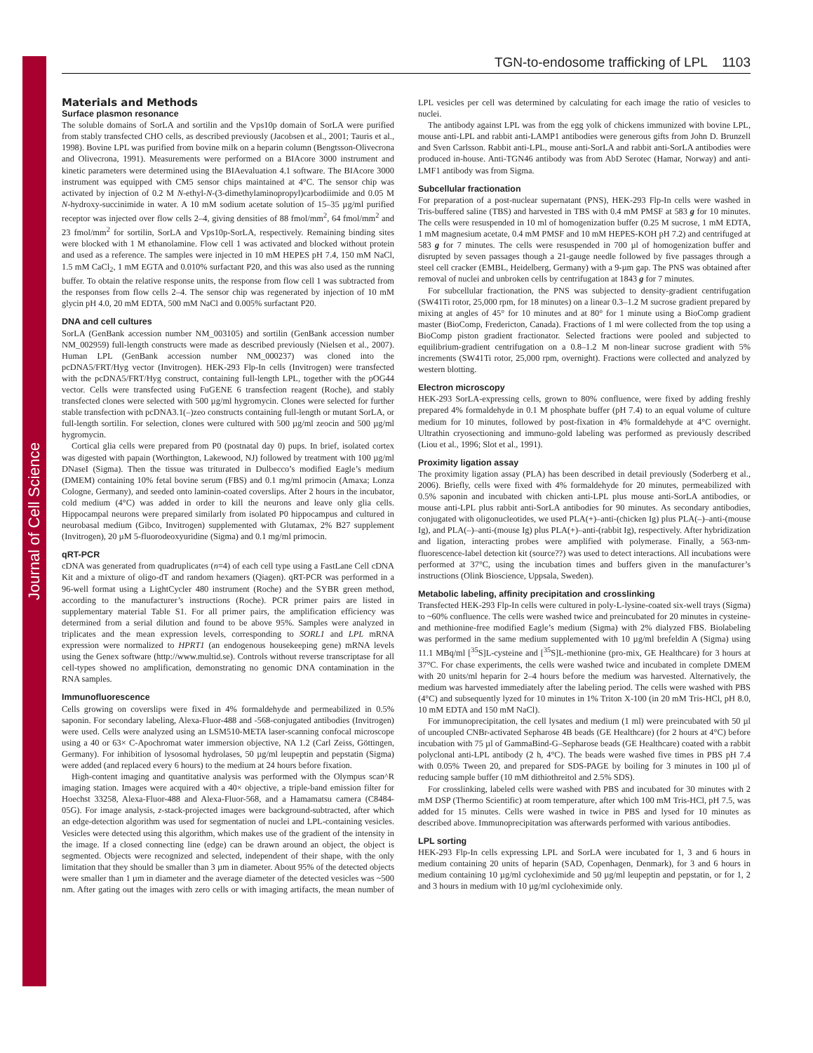Journal of Cell Science
TGN-to-endosome trafficking of LPL 1103
Materials and Methods
Surface plasmon resonance
The soluble domains of SorLA and sortilin and the Vps10p domain of SorLA were purified from stably transfected CHO cells, as described previously (Jacobsen et al., 2001; Tauris et al., 1998). Bovine LPL was purified from bovine milk on a heparin column (Bengtsson-Olivecrona and Olivecrona, 1991). Measurements were performed on a BIAcore 3000 instrument and kinetic parameters were determined using the BIAevaluation 4.1 software. The BIAcore 3000 instrument was equipped with CM5 sensor chips maintained at 4°C. The sensor chip was activated by injection of 0.2 M N-ethyl-N-(3-dimethylaminopropyl)carbodiimide and 0.05 M N-hydroxy-succinimide in water. A 10 mM sodium acetate solution of 15–35 µg/ml purified receptor was injected over flow cells 2–4, giving densities of 88 fmol/mm<sup>2</sup>, 64 fmol/mm<sup>2</sup> and 23 fmol/mm<sup>2</sup> for sortilin, SorLA and Vps10p-SorLA, respectively. Remaining binding sites were blocked with 1 M ethanolamine. Flow cell 1 was activated and blocked without protein and used as a reference. The samples were injected in 10 mM HEPES pH 7.4, 150 mM NaCl, 1.5 mM CaCl<sub>2</sub>, 1 mM EGTA and 0.010% surfactant P20, and this was also used as the running buffer. To obtain the relative response units, the response from flow cell 1 was subtracted from the responses from flow cells 2–4. The sensor chip was regenerated by injection of 10 mM glycin pH 4.0, 20 mM EDTA, 500 mM NaCl and 0.005% surfactant P20.
DNA and cell cultures
SorLA (GenBank accession number NM_003105) and sortilin (GenBank accession number NM_002959) full-length constructs were made as described previously (Nielsen et al., 2007). Human LPL (GenBank accession number NM_000237) was cloned into the pcDNA5/FRT/Hyg vector (Invitrogen). HEK-293 Flp-In cells (Invitrogen) were transfected with the pcDNA5/FRT/Hyg construct, containing full-length LPL, together with the pOG44 vector. Cells were transfected using FuGENE 6 transfection reagent (Roche), and stably transfected clones were selected with 500 µg/ml hygromycin. Clones were selected for further stable transfection with pcDNA3.1(–)zeo constructs containing full-length or mutant SorLA, or full-length sortilin. For selection, clones were cultured with 500 µg/ml zeocin and 500 µg/ml hygromycin.
Cortical glia cells were prepared from P0 (postnatal day 0) pups. In brief, isolated cortex was digested with papain (Worthington, Lakewood, NJ) followed by treatment with 100 µg/ml DNaseI (Sigma). Then the tissue was triturated in Dulbecco’s modified Eagle’s medium (DMEM) containing 10% fetal bovine serum (FBS) and 0.1 mg/ml primocin (Amaxa; Lonza Cologne, Germany), and seeded onto laminin-coated coverslips. After 2 hours in the incubator, cold medium (4°C) was added in order to kill the neurons and leave only glia cells. Hippocampal neurons were prepared similarly from isolated P0 hippocampus and cultured in neurobasal medium (Gibco, Invitrogen) supplemented with Glutamax, 2% B27 supplement (Invitrogen), 20 µM 5-fluorodeoxyuridine (Sigma) and 0.1 mg/ml primocin.
qRT-PCR
cDNA was generated from quadruplicates (n=4) of each cell type using a FastLane Cell cDNA Kit and a mixture of oligo-dT and random hexamers (Qiagen). qRT-PCR was performed in a 96-well format using a LightCycler 480 instrument (Roche) and the SYBR green method, according to the manufacturer’s instructions (Roche). PCR primer pairs are listed in supplementary material Table S1. For all primer pairs, the amplification efficiency was determined from a serial dilution and found to be above 95%. Samples were analyzed in triplicates and the mean expression levels, corresponding to SORL1 and LPL mRNA expression were normalized to HPRT1 (an endogenous housekeeping gene) mRNA levels using the Genex software (http://www.multid.se). Controls without reverse transcriptase for all cell-types showed no amplification, demonstrating no genomic DNA contamination in the RNA samples.
Immunofluorescence
Cells growing on coverslips were fixed in 4% formaldehyde and permeabilized in 0.5% saponin. For secondary labeling, Alexa-Fluor-488 and -568-conjugated antibodies (Invitrogen) were used. Cells were analyzed using an LSM510-META laser-scanning confocal microscope using a 40 or 63× C-Apochromat water immersion objective, NA 1.2 (Carl Zeiss, Göttingen, Germany). For inhibition of lysosomal hydrolases, 50 µg/ml leupeptin and pepstatin (Sigma) were added (and replaced every 6 hours) to the medium at 24 hours before fixation.
High-content imaging and quantitative analysis was performed with the Olympus scan^R imaging station. Images were acquired with a 40× objective, a triple-band emission filter for Hoechst 33258, Alexa-Fluor-488 and Alexa-Fluor-568, and a Hamamatsu camera (C8484-05G). For image analysis, z-stack-projected images were background-subtracted, after which an edge-detection algorithm was used for segmentation of nuclei and LPL-containing vesicles. Vesicles were detected using this algorithm, which makes use of the gradient of the intensity in the image. If a closed connecting line (edge) can be drawn around an object, the object is segmented. Objects were recognized and selected, independent of their shape, with the only limitation that they should be smaller than 3 µm in diameter. About 95% of the detected objects were smaller than 1 µm in diameter and the average diameter of the detected vesicles was ~500 nm. After gating out the images with zero cells or with imaging artifacts, the mean number of LPL vesicles per cell was determined by calculating for each image the ratio of vesicles to nuclei.
The antibody against LPL was from the egg yolk of chickens immunized with bovine LPL, mouse anti-LPL and rabbit anti-LAMP1 antibodies were generous gifts from John D. Brunzell and Sven Carlsson. Rabbit anti-LPL, mouse anti-SorLA and rabbit anti-SorLA antibodies were produced in-house. Anti-TGN46 antibody was from AbD Serotec (Hamar, Norway) and anti-LMF1 antibody was from Sigma.
Subcellular fractionation
For preparation of a post-nuclear supernatant (PNS), HEK-293 Flp-In cells were washed in Tris-buffered saline (TBS) and harvested in TBS with 0.4 mM PMSF at 583 g for 10 minutes. The cells were resuspended in 10 ml of homogenization buffer (0.25 M sucrose, 1 mM EDTA, 1 mM magnesium acetate, 0.4 mM PMSF and 10 mM HEPES-KOH pH 7.2) and centrifuged at 583 g for 7 minutes. The cells were resuspended in 700 µl of homogenization buffer and disrupted by seven passages though a 21-gauge needle followed by five passages through a steel cell cracker (EMBL, Heidelberg, Germany) with a 9-µm gap. The PNS was obtained after removal of nuclei and unbroken cells by centrifugation at 1843 g for 7 minutes.
For subcellular fractionation, the PNS was subjected to density-gradient centrifugation (SW41Ti rotor, 25,000 rpm, for 18 minutes) on a linear 0.3–1.2 M sucrose gradient prepared by mixing at angles of 45° for 10 minutes and at 80° for 1 minute using a BioComp gradient master (BioComp, Fredericton, Canada). Fractions of 1 ml were collected from the top using a BioComp piston gradient fractionator. Selected fractions were pooled and subjected to equilibrium-gradient centrifugation on a 0.8–1.2 M non-linear sucrose gradient with 5% increments (SW41Ti rotor, 25,000 rpm, overnight). Fractions were collected and analyzed by western blotting.
Electron microscopy
HEK-293 SorLA-expressing cells, grown to 80% confluence, were fixed by adding freshly prepared 4% formaldehyde in 0.1 M phosphate buffer (pH 7.4) to an equal volume of culture medium for 10 minutes, followed by post-fixation in 4% formaldehyde at 4°C overnight. Ultrathin cryosectioning and immuno-gold labeling was performed as previously described (Liou et al., 1996; Slot et al., 1991).
Proximity ligation assay
The proximity ligation assay (PLA) has been described in detail previously (Soderberg et al., 2006). Briefly, cells were fixed with 4% formaldehyde for 20 minutes, permeabilized with 0.5% saponin and incubated with chicken anti-LPL plus mouse anti-SorLA antibodies, or mouse anti-LPL plus rabbit anti-SorLA antibodies for 90 minutes. As secondary antibodies, conjugated with oligonucleotides, we used PLA(+)–anti-(chicken Ig) plus PLA(–)–anti-(mouse Ig), and PLA(–)–anti-(mouse Ig) plus PLA(+)–anti-(rabbit Ig), respectively. After hybridization and ligation, interacting probes were amplified with polymerase. Finally, a 563-nm-fluorescence-label detection kit (source??) was used to detect interactions. All incubations were performed at 37°C, using the incubation times and buffers given in the manufacturer’s instructions (Olink Bioscience, Uppsala, Sweden).
Metabolic labeling, affinity precipitation and crosslinking
Transfected HEK-293 Flp-In cells were cultured in poly-L-lysine-coated six-well trays (Sigma) to ~60% confluence. The cells were washed twice and preincubated for 20 minutes in cysteine- and methionine-free modified Eagle’s medium (Sigma) with 2% dialyzed FBS. Biolabeling was performed in the same medium supplemented with 10 µg/ml brefeldin A (Sigma) using 11.1 MBq/ml [<sup>35</sup>S]L-cysteine and [<sup>35</sup>S]L-methionine (pro-mix, GE Healthcare) for 3 hours at 37°C. For chase experiments, the cells were washed twice and incubated in complete DMEM with 20 units/ml heparin for 2–4 hours before the medium was harvested. Alternatively, the medium was harvested immediately after the labeling period. The cells were washed with PBS (4°C) and subsequently lyzed for 10 minutes in 1% Triton X-100 (in 20 mM Tris-HCl, pH 8.0, 10 mM EDTA and 150 mM NaCl).
For immunoprecipitation, the cell lysates and medium (1 ml) were preincubated with 50 µl of uncoupled CNBr-activated Sepharose 4B beads (GE Healthcare) (for 2 hours at 4°C) before incubation with 75 µl of GammaBind-G–Sepharose beads (GE Healthcare) coated with a rabbit polyclonal anti-LPL antibody (2 h, 4°C). The beads were washed five times in PBS pH 7.4 with 0.05% Tween 20, and prepared for SDS-PAGE by boiling for 3 minutes in 100 µl of reducing sample buffer (10 mM dithiothreitol and 2.5% SDS).
For crosslinking, labeled cells were washed with PBS and incubated for 30 minutes with 2 mM DSP (Thermo Scientific) at room temperature, after which 100 mM Tris-HCl, pH 7.5, was added for 15 minutes. Cells were washed in twice in PBS and lysed for 10 minutes as described above. Immunoprecipitation was afterwards performed with various antibodies.
LPL sorting
HEK-293 Flp-In cells expressing LPL and SorLA were incubated for 1, 3 and 6 hours in medium containing 20 units of heparin (SAD, Copenhagen, Denmark), for 3 and 6 hours in medium containing 10 µg/ml cycloheximide and 50 µg/ml leupeptin and pepstatin, or for 1, 2 and 3 hours in medium with 10 µg/ml cycloheximide only.